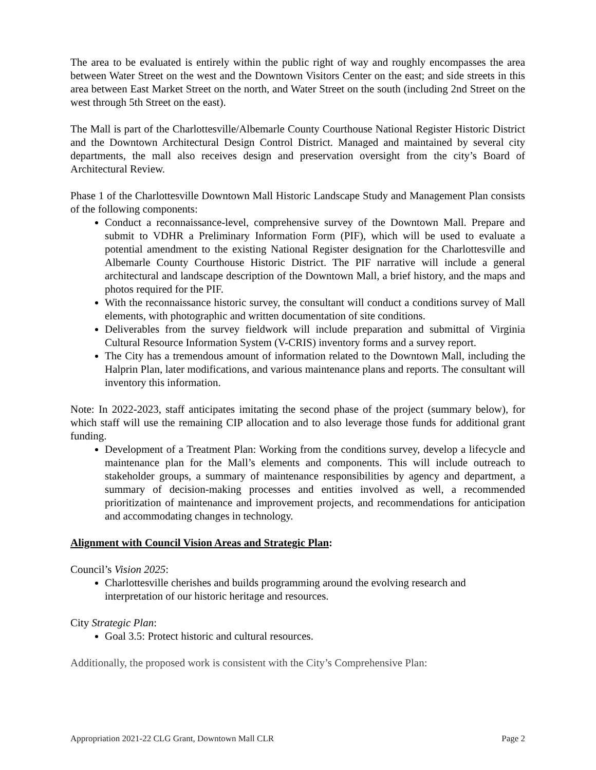The area to be evaluated is entirely within the public right of way and roughly encompasses the area between Water Street on the west and the Downtown Visitors Center on the east; and side streets in this area between East Market Street on the north, and Water Street on the south (including 2nd Street on the west through 5th Street on the east).
The Mall is part of the Charlottesville/Albemarle County Courthouse National Register Historic District and the Downtown Architectural Design Control District. Managed and maintained by several city departments, the mall also receives design and preservation oversight from the city’s Board of Architectural Review.
Phase 1 of the Charlottesville Downtown Mall Historic Landscape Study and Management Plan consists of the following components:
Conduct a reconnaissance-level, comprehensive survey of the Downtown Mall. Prepare and submit to VDHR a Preliminary Information Form (PIF), which will be used to evaluate a potential amendment to the existing National Register designation for the Charlottesville and Albemarle County Courthouse Historic District. The PIF narrative will include a general architectural and landscape description of the Downtown Mall, a brief history, and the maps and photos required for the PIF.
With the reconnaissance historic survey, the consultant will conduct a conditions survey of Mall elements, with photographic and written documentation of site conditions.
Deliverables from the survey fieldwork will include preparation and submittal of Virginia Cultural Resource Information System (V-CRIS) inventory forms and a survey report.
The City has a tremendous amount of information related to the Downtown Mall, including the Halprin Plan, later modifications, and various maintenance plans and reports. The consultant will inventory this information.
Note: In 2022-2023, staff anticipates imitating the second phase of the project (summary below), for which staff will use the remaining CIP allocation and to also leverage those funds for additional grant funding.
Development of a Treatment Plan: Working from the conditions survey, develop a lifecycle and maintenance plan for the Mall’s elements and components. This will include outreach to stakeholder groups, a summary of maintenance responsibilities by agency and department, a summary of decision-making processes and entities involved as well, a recommended prioritization of maintenance and improvement projects, and recommendations for anticipation and accommodating changes in technology.
Alignment with Council Vision Areas and Strategic Plan:
Council’s Vision 2025:
Charlottesville cherishes and builds programming around the evolving research and interpretation of our historic heritage and resources.
City Strategic Plan:
Goal 3.5: Protect historic and cultural resources.
Additionally, the proposed work is consistent with the City’s Comprehensive Plan:
Appropriation 2021-22 CLG Grant, Downtown Mall CLR Page 2